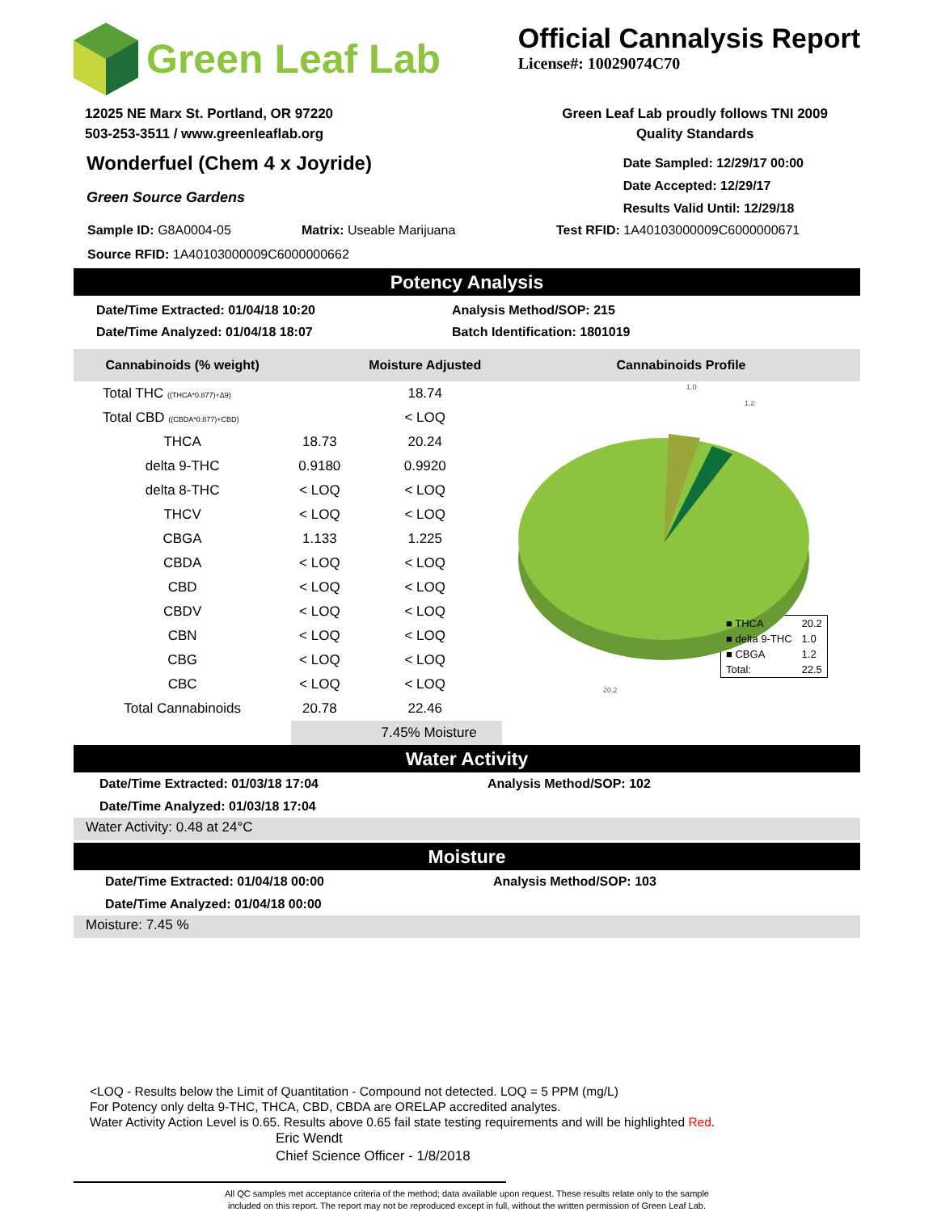Green Leaf Lab
Official Cannalysis Report
License#: 10029074C70
12025 NE Marx St. Portland, OR 97220
503-253-3511 / www.greenleaflab.org
Green Leaf Lab proudly follows TNI 2009
Quality Standards
Wonderfuel (Chem 4 x Joyride)
Green Source Gardens
Date Sampled: 12/29/17 00:00
Date Accepted: 12/29/17
Results Valid Until: 12/29/18
Sample ID: G8A0004-05 Matrix: Useable Marijuana Test RFID: 1A40103000009C6000000671
Source RFID: 1A40103000009C6000000662
Potency Analysis
Date/Time Extracted: 01/04/18 10:20
Date/Time Analyzed: 01/04/18 18:07
Analysis Method/SOP: 215
Batch Identification: 1801019
| Cannabinoids (% weight) | | Moisture Adjusted |
| --- | --- | --- |
| Total THC ((THCA*0.877)+Δ9) | | 18.74 |
| Total CBD ((CBDA*0.877)+CBD) | | < LOQ |
| THCA | 18.73 | 20.24 |
| delta 9-THC | 0.9180 | 0.9920 |
| delta 8-THC | < LOQ | < LOQ |
| THCV | < LOQ | < LOQ |
| CBGA | 1.133 | 1.225 |
| CBDA | < LOQ | < LOQ |
| CBD | < LOQ | < LOQ |
| CBDV | < LOQ | < LOQ |
| CBN | < LOQ | < LOQ |
| CBG | < LOQ | < LOQ |
| CBC | < LOQ | < LOQ |
| Total Cannabinoids | 20.78 | 22.46 |
| | 7.45% Moisture | |
Cannabinoids Profile
20.2
1.2
1.0
| ■ THCA | 20.2 |
| ■ delta 9-THC | 1.0 |
| ■ CBGA | 1.2 |
| Total: | 22.5 |
Water Activity
Date/Time Extracted: 01/03/18 17:04
Date/Time Analyzed: 01/03/18 17:04
Analysis Method/SOP: 102
Water Activity: 0.48 at 24°C
Moisture
Date/Time Extracted: 01/04/18 00:00
Date/Time Analyzed: 01/04/18 00:00
Analysis Method/SOP: 103
Moisture: 7.45 %
<LOQ - Results below the Limit of Quantitation - Compound not detected. LOQ = 5 PPM (mg/L)
For Potency only delta 9-THC, THCA, CBD, CBDA are ORELAP accredited analytes.
Water Activity Action Level is 0.65. Results above 0.65 fail state testing requirements and will be highlighted Red.
Eric Wendt
Chief Science Officer - 1/8/2018
All QC samples met acceptance criteria of the method; data available upon request. These results relate only to the sample
included on this report. The report may not be reproduced except in full, without the written permission of Green Leaf Lab.